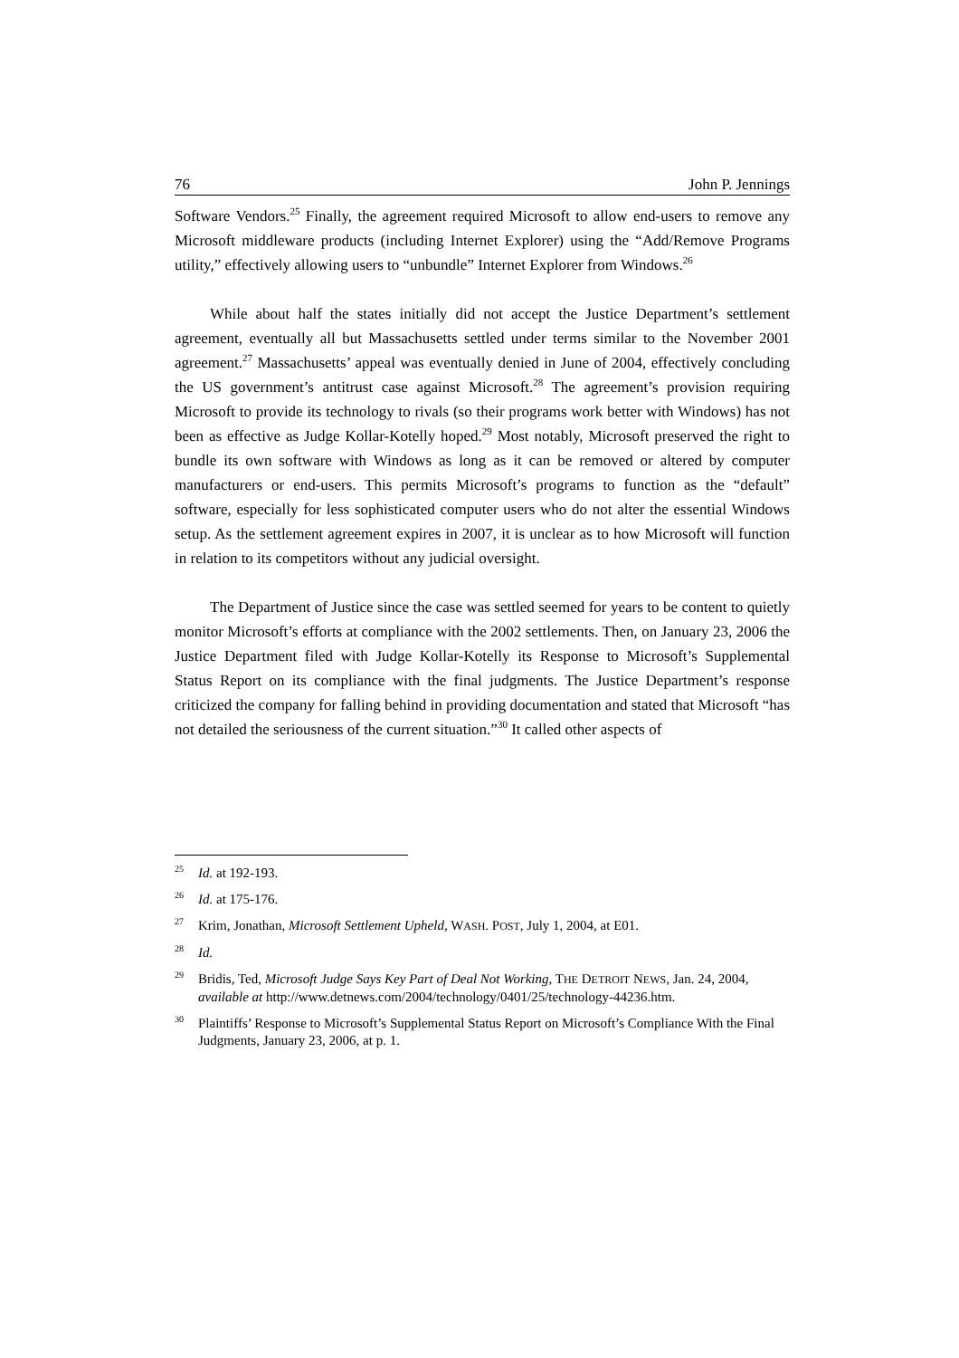76 John P. Jennings
Software Vendors.<sup>25</sup> Finally, the agreement required Microsoft to allow end-users to remove any Microsoft middleware products (including Internet Explorer) using the “Add/Remove Programs utility,” effectively allowing users to “unbundle” Internet Explorer from Windows.<sup>26</sup>
While about half the states initially did not accept the Justice Department’s settlement agreement, eventually all but Massachusetts settled under terms similar to the November 2001 agreement.<sup>27</sup> Massachusetts’ appeal was eventually denied in June of 2004, effectively concluding the US government’s antitrust case against Microsoft.<sup>28</sup> The agreement’s provision requiring Microsoft to provide its technology to rivals (so their programs work better with Windows) has not been as effective as Judge Kollar-Kotelly hoped.<sup>29</sup> Most notably, Microsoft preserved the right to bundle its own software with Windows as long as it can be removed or altered by computer manufacturers or end-users. This permits Microsoft’s programs to function as the “default” software, especially for less sophisticated computer users who do not alter the essential Windows setup. As the settlement agreement expires in 2007, it is unclear as to how Microsoft will function in relation to its competitors without any judicial oversight.
The Department of Justice since the case was settled seemed for years to be content to quietly monitor Microsoft’s efforts at compliance with the 2002 settlements. Then, on January 23, 2006 the Justice Department filed with Judge Kollar-Kotelly its Response to Microsoft’s Supplemental Status Report on its compliance with the final judgments. The Justice Department’s response criticized the company for falling behind in providing documentation and stated that Microsoft “has not detailed the seriousness of the current situation.”<sup>30</sup> It called other aspects of
<sup>25</sup> Id. at 192-193.
<sup>26</sup> Id. at 175-176.
<sup>27</sup> Krim, Jonathan, Microsoft Settlement Upheld, WASH. POST, July 1, 2004, at E01.
<sup>28</sup> Id.
<sup>29</sup> Bridis, Ted, Microsoft Judge Says Key Part of Deal Not Working, THE DETROIT NEWS, Jan. 24, 2004, available at http://www.detnews.com/2004/technology/0401/25/technology-44236.htm.
<sup>30</sup> Plaintiffs’ Response to Microsoft’s Supplemental Status Report on Microsoft’s Compliance With the Final Judgments, January 23, 2006, at p. 1.